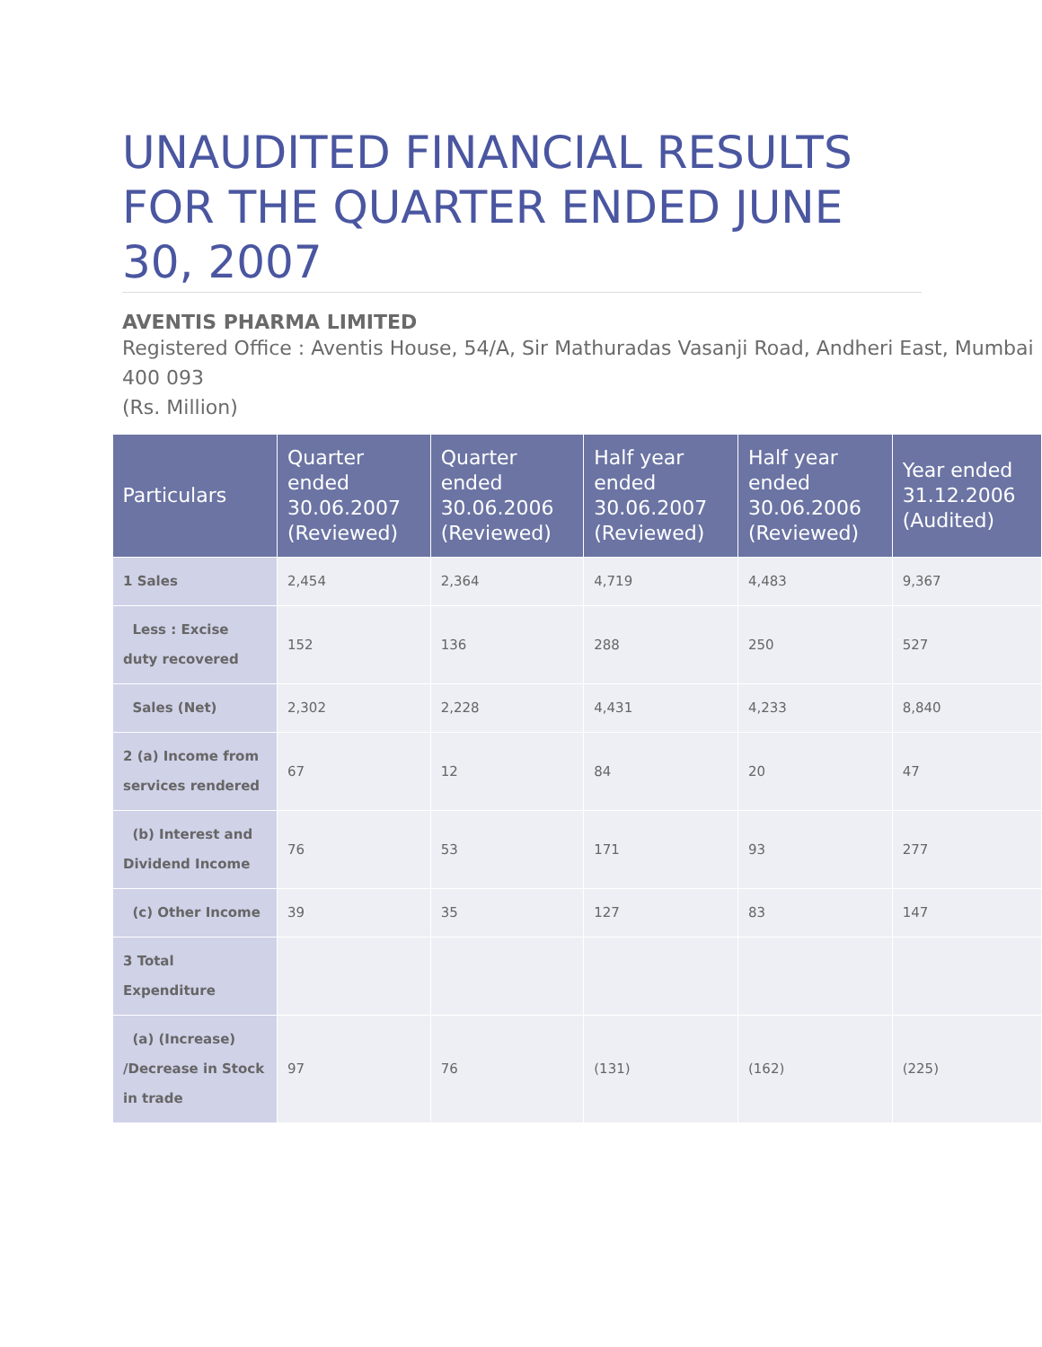UNAUDITED FINANCIAL RESULTS FOR THE QUARTER ENDED JUNE 30, 2007
AVENTIS PHARMA LIMITED
Registered Office : Aventis House, 54/A, Sir Mathuradas Vasanji Road, Andheri East, Mumbai 400 093
(Rs. Million)
| Particulars | Quarter ended 30.06.2007 (Reviewed) | Quarter ended 30.06.2006 (Reviewed) | Half year ended 30.06.2007 (Reviewed) | Half year ended 30.06.2006 (Reviewed) | Year ended 31.12.2006 (Audited) |
| --- | --- | --- | --- | --- | --- |
| 1 Sales | 2,454 | 2,364 | 4,719 | 4,483 | 9,367 |
| Less : Excise duty recovered | 152 | 136 | 288 | 250 | 527 |
| Sales (Net) | 2,302 | 2,228 | 4,431 | 4,233 | 8,840 |
| 2 (a) Income from services rendered | 67 | 12 | 84 | 20 | 47 |
| (b) Interest and Dividend Income | 76 | 53 | 171 | 93 | 277 |
| (c) Other Income | 39 | 35 | 127 | 83 | 147 |
| 3 Total Expenditure | | | | | |
| (a) (Increase) /Decrease in Stock in trade | 97 | 76 | (131) | (162) | (225) |